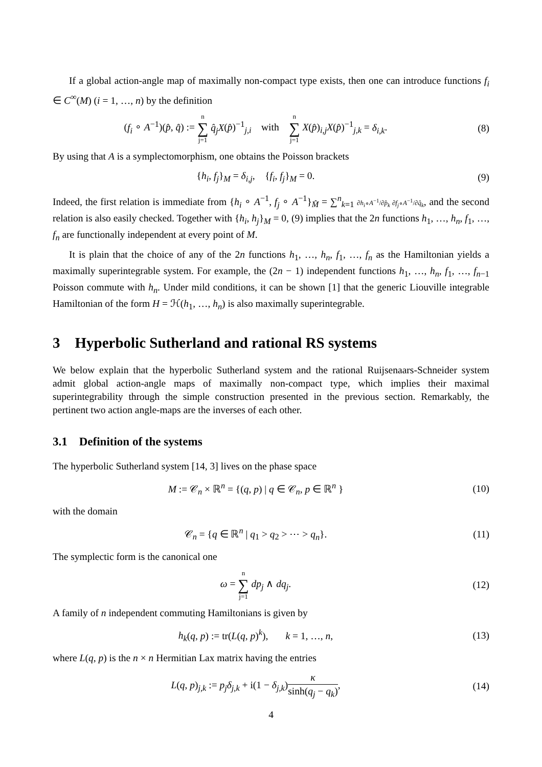If a global action-angle map of maximally non-compact type exists, then one can introduce functions f<sub>i</sub> ∈ C<sup>∞</sup>(M) (i = 1, …, n) by the definition
(f<sub>i</sub> ∘ A<sup>−1</sup>)(p̂, q̂) := n ∑ j=1 q̂<sub>j</sub>X(p̂)<sup>−1</sup><sub>j,i</sub> with n ∑ j=1 X(p̂)<sub>i,j</sub>X(p̂)<sup>−1</sup><sub>j,k</sub> = δ<sub>i,k</sub>.
(8)
By using that A is a symplectomorphism, one obtains the Poisson brackets
{h<sub>i</sub>, f<sub>j</sub>}<sub>M</sub> = δ<sub>i,j</sub>, {f<sub>i</sub>, f<sub>j</sub>}<sub>M</sub> = 0.
(9)
Indeed, the first relation is immediate from {h<sub>i</sub> ∘ A<sup>−1</sup>, f<sub>j</sub> ∘ A<sup>−1</sup>}<sub>M̂</sub> = ∑<sup>n</sup><sub>k=1</sub> ∂h<sub>i</sub>∘A<sup>−1</sup>/∂p̂<sub>k</sub> ∂f<sub>j</sub>∘A<sup>−1</sup>/∂q̂<sub>k</sub>, and the second relation is also easily checked. Together with {h<sub>i</sub>, h<sub>j</sub>}<sub>M</sub> = 0, (9) implies that the 2n functions h<sub>1</sub>, …, h<sub>n</sub>, f<sub>1</sub>, …, f<sub>n</sub> are functionally independent at every point of M.
It is plain that the choice of any of the 2n functions h<sub>1</sub>, …, h<sub>n</sub>, f<sub>1</sub>, …, f<sub>n</sub> as the Hamiltonian yields a maximally superintegrable system. For example, the (2n − 1) independent functions h<sub>1</sub>, …, h<sub>n</sub>, f<sub>1</sub>, …, f<sub>n−1</sub> Poisson commute with h<sub>n</sub>. Under mild conditions, it can be shown [1] that the generic Liouville integrable Hamiltonian of the form H = ℋ(h<sub>1</sub>, …, h<sub>n</sub>) is also maximally superintegrable.
3 Hyperbolic Sutherland and rational RS systems
We below explain that the hyperbolic Sutherland system and the rational Ruijsenaars-Schneider system admit global action-angle maps of maximally non-compact type, which implies their maximal superintegrability through the simple construction presented in the previous section. Remarkably, the pertinent two action angle-maps are the inverses of each other.
3.1 Definition of the systems
The hyperbolic Sutherland system [14, 3] lives on the phase space
M := 𝒞<sub>n</sub> × ℝ<sup>n</sup> = {(q, p) | q ∈ 𝒞<sub>n</sub>, p ∈ ℝ<sup>n</sup> }
(10)
with the domain
𝒞<sub>n</sub> = {q ∈ ℝ<sup>n</sup> | q<sub>1</sub> > q<sub>2</sub> > ⋯ > q<sub>n</sub>}.
(11)
The symplectic form is the canonical one
ω = n ∑ j=1 dp<sub>j</sub> ∧ dq<sub>j</sub>. (12)
A family of n independent commuting Hamiltonians is given by
h<sub>k</sub>(q, p) := tr(L(q, p)<sup>k</sup>), k = 1, …, n,
(13)
where L(q, p) is the n × n Hermitian Lax matrix having the entries
L(q, p)<sub>j,k</sub> := p<sub>j</sub>δ<sub>j,k</sub> + i(1 − δ<sub>j,k</sub>)κ sinh(q<sub>j</sub> − q<sub>k</sub>),
(14)
4